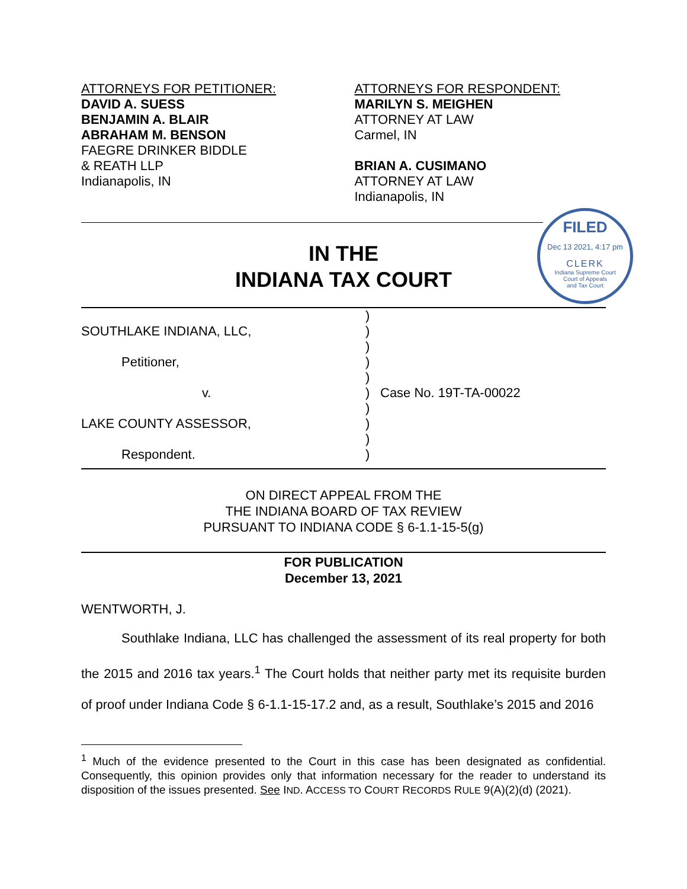ATTORNEYS FOR PETITIONER:
DAVID A. SUESS
BENJAMIN A. BLAIR
ABRAHAM M. BENSON
FAEGRE DRINKER BIDDLE
& REATH LLP
Indianapolis, IN
ATTORNEYS FOR RESPONDENT:
MARILYN S. MEIGHEN
ATTORNEY AT LAW
Carmel, IN
BRIAN A. CUSIMANO
ATTORNEY AT LAW
Indianapolis, IN
FILED
Dec 13 2021, 4:17 pm
CLERK
Indiana Supreme Court
Court of Appeals
and Tax Court
IN THE
INDIANA TAX COURT
SOUTHLAKE INDIANA, LLC,
Petitioner,
v.
LAKE COUNTY ASSESSOR,
Respondent.
)
)
)
)
)
)
)
)
)
)
Case No. 19T-TA-00022
ON DIRECT APPEAL FROM THE
THE INDIANA BOARD OF TAX REVIEW
PURSUANT TO INDIANA CODE § 6-1.1-15-5(g)
FOR PUBLICATION
December 13, 2021
WENTWORTH, J.
Southlake Indiana, LLC has challenged the assessment of its real property for both the 2015 and 2016 tax years.<sup>1</sup> The Court holds that neither party met its requisite burden of proof under Indiana Code § 6-1.1-15-17.2 and, as a result, Southlake’s 2015 and 2016
<sup>1</sup> Much of the evidence presented to the Court in this case has been designated as confidential. Consequently, this opinion provides only that information necessary for the reader to understand its disposition of the issues presented. See IND. ACCESS TO COURT RECORDS RULE 9(A)(2)(d) (2021).